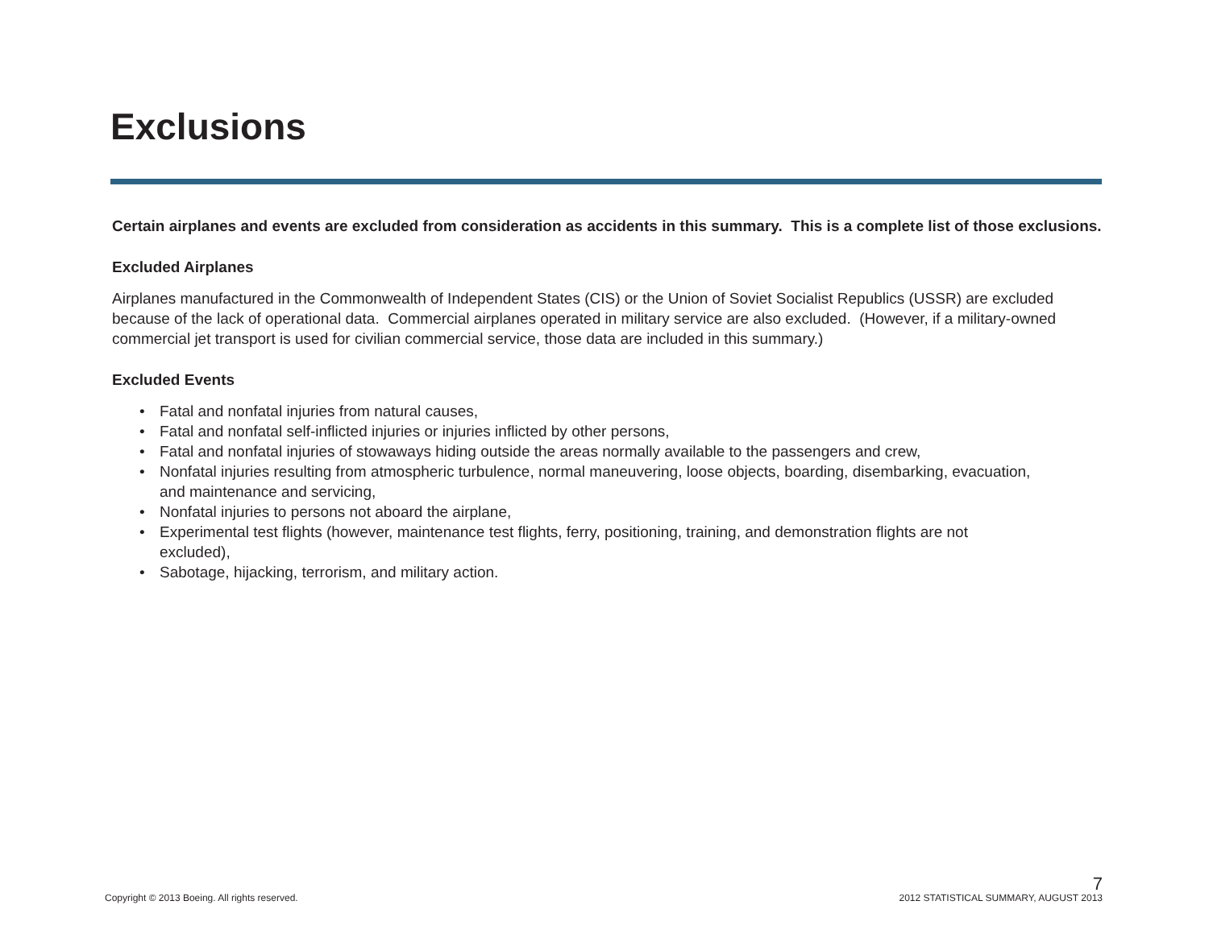Exclusions
Certain airplanes and events are excluded from consideration as accidents in this summary. This is a complete list of those exclusions.
Excluded Airplanes
Airplanes manufactured in the Commonwealth of Independent States (CIS) or the Union of Soviet Socialist Republics (USSR) are excluded because of the lack of operational data. Commercial airplanes operated in military service are also excluded. (However, if a military-owned commercial jet transport is used for civilian commercial service, those data are included in this summary.)
Excluded Events
• Fatal and nonfatal injuries from natural causes,
• Fatal and nonfatal self-inflicted injuries or injuries inflicted by other persons,
• Fatal and nonfatal injuries of stowaways hiding outside the areas normally available to the passengers and crew,
• Nonfatal injuries resulting from atmospheric turbulence, normal maneuvering, loose objects, boarding, disembarking, evacuation, and maintenance and servicing,
• Nonfatal injuries to persons not aboard the airplane,
• Experimental test flights (however, maintenance test flights, ferry, positioning, training, and demonstration flights are not excluded),
• Sabotage, hijacking, terrorism, and military action.
7
Copyright © 2013 Boeing. All rights reserved.
2012 STATISTICAL SUMMARY, AUGUST 2013